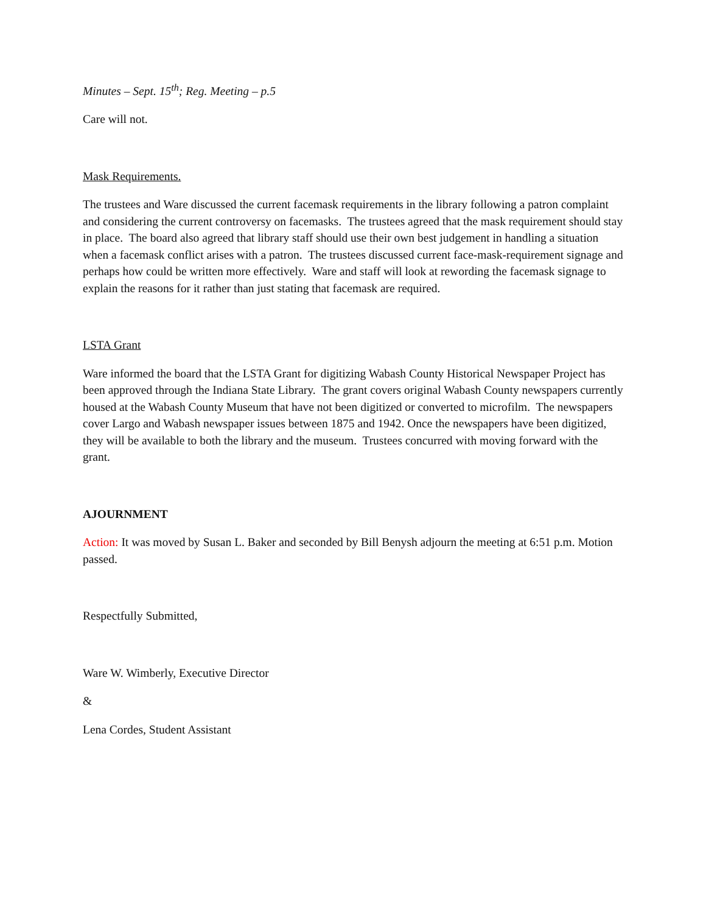Minutes – Sept. 15<sup>th</sup>; Reg. Meeting – p.5
Care will not.
Mask Requirements.
The trustees and Ware discussed the current facemask requirements in the library following a patron complaint and considering the current controversy on facemasks. The trustees agreed that the mask requirement should stay in place. The board also agreed that library staff should use their own best judgement in handling a situation when a facemask conflict arises with a patron. The trustees discussed current face-mask-requirement signage and perhaps how could be written more effectively. Ware and staff will look at rewording the facemask signage to explain the reasons for it rather than just stating that facemask are required.
LSTA Grant
Ware informed the board that the LSTA Grant for digitizing Wabash County Historical Newspaper Project has been approved through the Indiana State Library. The grant covers original Wabash County newspapers currently housed at the Wabash County Museum that have not been digitized or converted to microfilm. The newspapers cover Largo and Wabash newspaper issues between 1875 and 1942. Once the newspapers have been digitized, they will be available to both the library and the museum. Trustees concurred with moving forward with the grant.
AJOURNMENT
Action: It was moved by Susan L. Baker and seconded by Bill Benysh adjourn the meeting at 6:51 p.m. Motion passed.
Respectfully Submitted,
Ware W. Wimberly, Executive Director
&
Lena Cordes, Student Assistant